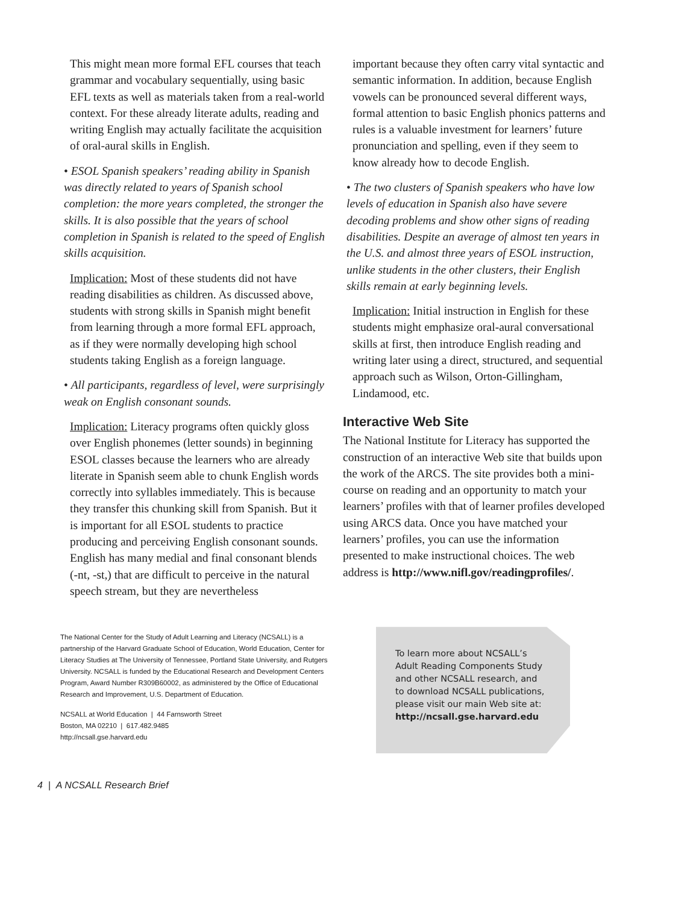This might mean more formal EFL courses that teach grammar and vocabulary sequentially, using basic EFL texts as well as materials taken from a real-world context. For these already literate adults, reading and writing English may actually facilitate the acquisition of oral-aural skills in English.
• ESOL Spanish speakers’ reading ability in Spanish was directly related to years of Spanish school completion: the more years completed, the stronger the skills. It is also possible that the years of school completion in Spanish is related to the speed of English skills acquisition.
Implication: Most of these students did not have reading disabilities as children. As discussed above, students with strong skills in Spanish might benefit from learning through a more formal EFL approach, as if they were normally developing high school students taking English as a foreign language.
• All participants, regardless of level, were surprisingly weak on English consonant sounds.
Implication: Literacy programs often quickly gloss over English phonemes (letter sounds) in beginning ESOL classes because the learners who are already literate in Spanish seem able to chunk English words correctly into syllables immediately. This is because they transfer this chunking skill from Spanish. But it is important for all ESOL students to practice producing and perceiving English consonant sounds. English has many medial and final consonant blends (-nt, -st,) that are difficult to perceive in the natural speech stream, but they are nevertheless
important because they often carry vital syntactic and semantic information. In addition, because English vowels can be pronounced several different ways, formal attention to basic English phonics patterns and rules is a valuable investment for learners’ future pronunciation and spelling, even if they seem to know already how to decode English.
• The two clusters of Spanish speakers who have low levels of education in Spanish also have severe decoding problems and show other signs of reading disabilities. Despite an average of almost ten years in the U.S. and almost three years of ESOL instruction, unlike students in the other clusters, their English skills remain at early beginning levels.
Implication: Initial instruction in English for these students might emphasize oral-aural conversational skills at first, then introduce English reading and writing later using a direct, structured, and sequential approach such as Wilson, Orton-Gillingham, Lindamood, etc.
Interactive Web Site
The National Institute for Literacy has supported the construction of an interactive Web site that builds upon the work of the ARCS. The site provides both a mini-course on reading and an opportunity to match your learners’ profiles with that of learner profiles developed using ARCS data. Once you have matched your learners’ profiles, you can use the information presented to make instructional choices. The web address is http://www.nifl.gov/readingprofiles/.
The National Center for the Study of Adult Learning and Literacy (NCSALL) is a partnership of the Harvard Graduate School of Education, World Education, Center for Literacy Studies at The University of Tennessee, Portland State University, and Rutgers University. NCSALL is funded by the Educational Research and Development Centers Program, Award Number R309B60002, as administered by the Office of Educational Research and Improvement, U.S. Department of Education.
NCSALL at World Education | 44 Farnsworth Street
Boston, MA 02210 | 617.482.9485
http://ncsall.gse.harvard.edu
To learn more about NCSALL’s
Adult Reading Components Study
and other NCSALL research, and
to download NCSALL publications,
please visit our main Web site at:
http://ncsall.gse.harvard.edu
4 | A NCSALL Research Brief